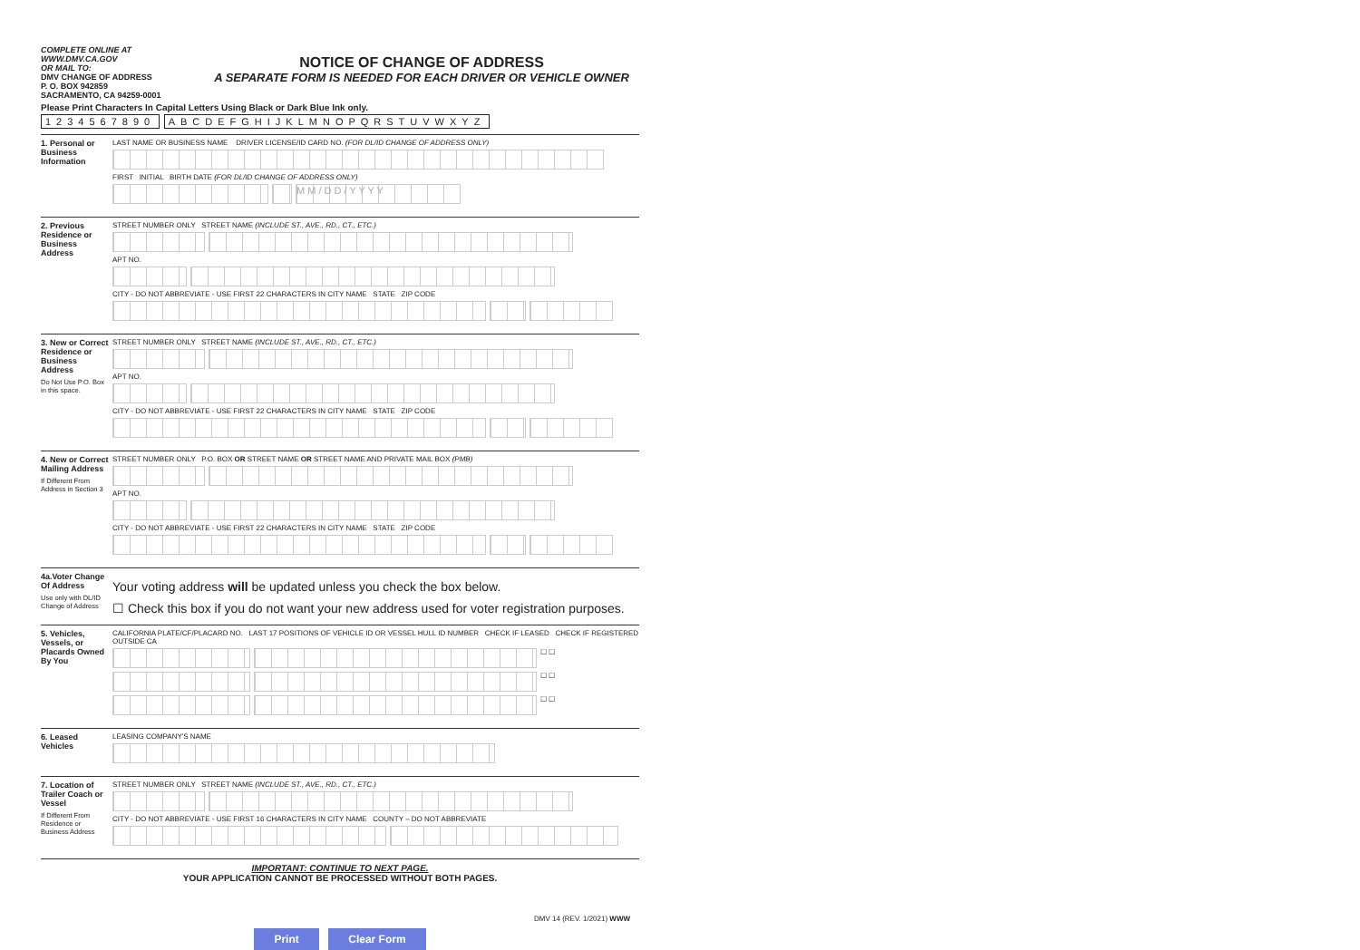COMPLETE ONLINE AT WWW.DMV.CA.GOV
OR MAIL TO:
DMV CHANGE OF ADDRESS
P. O. BOX 942859
SACRAMENTO, CA 94259-0001
NOTICE OF CHANGE OF ADDRESS
A SEPARATE FORM IS NEEDED FOR EACH DRIVER OR VEHICLE OWNER
Please Print Characters In Capital Letters Using Black or Dark Blue Ink only.
1234567890 ABCDEFGHIJKLMNOPQRSTUVWXYZ
1. Personal or Business Information
LAST NAME OR BUSINESS NAME DRIVER LICENSE/ID CARD NO. (FOR DL/ID CHANGE OF ADDRESS ONLY)
FIRST INITIAL BIRTH DATE (FOR DL/ID CHANGE OF ADDRESS ONLY)
M M / D D / Y Y Y Y
2. Previous Residence or Business Address
STREET NUMBER ONLY STREET NAME (INCLUDE ST., AVE., RD., CT., ETC.)
APT NO.
CITY - DO NOT ABBREVIATE - USE FIRST 22 CHARACTERS IN CITY NAME STATE ZIP CODE
3. New or Correct Residence or Business Address
Do Not Use P.O. Box in this space.
STREET NUMBER ONLY STREET NAME (INCLUDE ST., AVE., RD., CT., ETC.)
APT NO.
CITY - DO NOT ABBREVIATE - USE FIRST 22 CHARACTERS IN CITY NAME STATE ZIP CODE
4. New or Correct Mailing Address
If Different From Address in Section 3
STREET NUMBER ONLY P.O. BOX OR STREET NAME OR STREET NAME AND PRIVATE MAIL BOX (PMB)
APT NO.
CITY - DO NOT ABBREVIATE - USE FIRST 22 CHARACTERS IN CITY NAME STATE ZIP CODE
4a.Voter Change Of Address
Use only with DL/ID Change of Address
Your voting address will be updated unless you check the box below.
☐ Check this box if you do not want your new address used for voter registration purposes.
5. Vehicles, Vessels, or Placards Owned By You
CALIFORNIA PLATE/CF/PLACARD NO. LAST 17 POSITIONS OF VEHICLE ID OR VESSEL HULL ID NUMBER CHECK IF LEASED CHECK IF REGISTERED OUTSIDE CA
☐ ☐
☐ ☐
☐ ☐
6. Leased Vehicles
LEASING COMPANY'S NAME
7. Location of Trailer Coach or Vessel
If Different From Residence or Business Address
STREET NUMBER ONLY STREET NAME (INCLUDE ST., AVE., RD., CT., ETC.)
CITY - DO NOT ABBREVIATE - USE FIRST 16 CHARACTERS IN CITY NAME COUNTY – DO NOT ABBREVIATE
IMPORTANT: CONTINUE TO NEXT PAGE.
YOUR APPLICATION CANNOT BE PROCESSED WITHOUT BOTH PAGES.
Print Clear Form
DMV 14 (REV. 1/2021) WWW